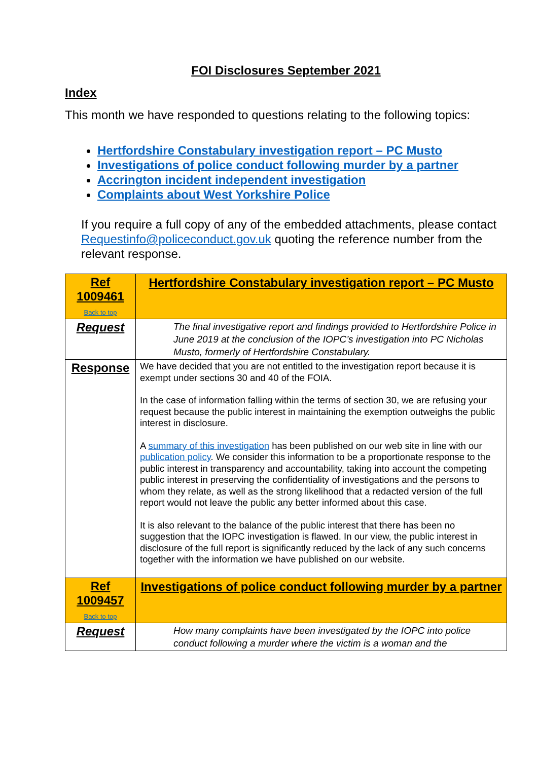FOI Disclosures September 2021
Index
This month we have responded to questions relating to the following topics:
Hertfordshire Constabulary investigation report – PC Musto
Investigations of police conduct following murder by a partner
Accrington incident independent investigation
Complaints about West Yorkshire Police
If you require a full copy of any of the embedded attachments, please contact Requestinfo@policeconduct.gov.uk quoting the reference number from the relevant response.
| Ref 1009461 Back to top | Hertfordshire Constabulary investigation report – PC Musto |
| Request | The final investigative report and findings provided to Hertfordshire Police in June 2019 at the conclusion of the IOPC’s investigation into PC Nicholas Musto, formerly of Hertfordshire Constabulary. |
| Response | We have decided that you are not entitled to the investigation report because it is exempt under sections 30 and 40 of the FOIA. In the case of information falling within the terms of section 30, we are refusing your request because the public interest in maintaining the exemption outweighs the public interest in disclosure. A summary of this investigation has been published on our web site in line with our publication policy . We consider this information to be a proportionate response to the public interest in transparency and accountability, taking into account the competing public interest in preserving the confidentiality of investigations and the persons to whom they relate, as well as the strong likelihood that a redacted version of the full report would not leave the public any better informed about this case. It is also relevant to the balance of the public interest that there has been no suggestion that the IOPC investigation is flawed. In our view, the public interest in disclosure of the full report is significantly reduced by the lack of any such concerns together with the information we have published on our website. |
| Ref 1009457 Back to top | Investigations of police conduct following murder by a partner |
| Request | How many complaints have been investigated by the IOPC into police conduct following a murder where the victim is a woman and the |